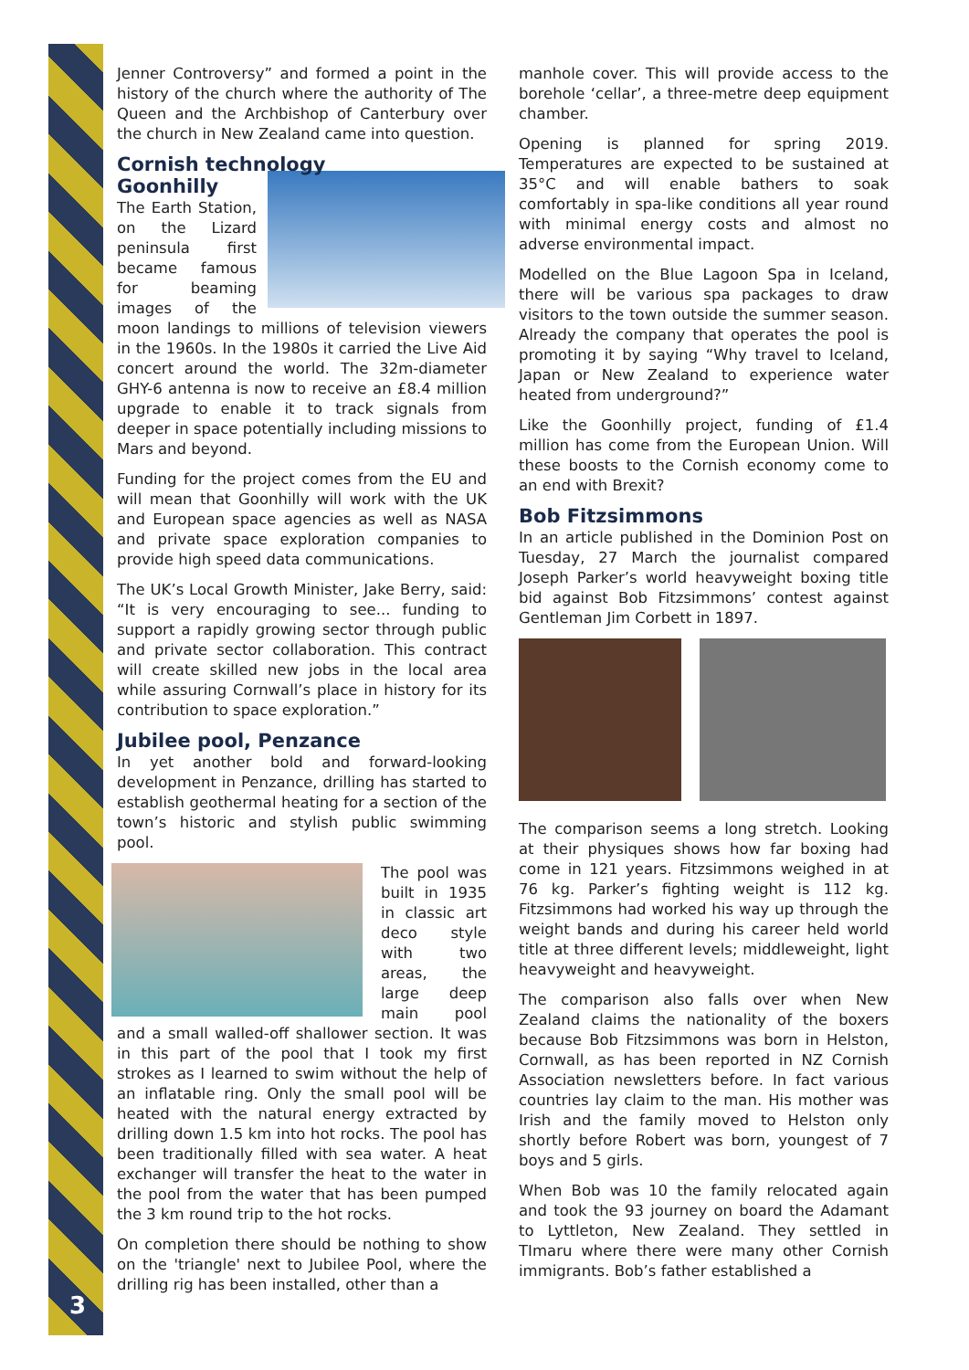3
Jenner Controversy” and formed a point in the history of the church where the authority of The Queen and the Archbishop of Canterbury over the church in New Zealand came into question.
Cornish technology
Goonhilly
The Earth Station, on the Lizard peninsula first became famous for beaming images of the moon landings to millions of television viewers in the 1960s. In the 1980s it carried the Live Aid concert around the world. The 32m-diameter GHY-6 antenna is now to receive an £8.4 million upgrade to enable it to track signals from deeper in space potentially including missions to Mars and beyond.
Funding for the project comes from the EU and will mean that Goonhilly will work with the UK and European space agencies as well as NASA and private space exploration companies to provide high speed data communications.
The UK’s Local Growth Minister, Jake Berry, said: “It is very encouraging to see... funding to support a rapidly growing sector through public and private sector collaboration. This contract will create skilled new jobs in the local area while assuring Cornwall’s place in history for its contribution to space exploration.”
Jubilee pool, Penzance
In yet another bold and forward-looking development in Penzance, drilling has started to establish geothermal heating for a section of the town’s historic and stylish public swimming pool.
The pool was built in 1935 in classic art deco style with two areas, the large deep main pool and a small walled-off shallower section. It was in this part of the pool that I took my first strokes as I learned to swim without the help of an inflatable ring. Only the small pool will be heated with the natural energy extracted by drilling down 1.5 km into hot rocks. The pool has been traditionally filled with sea water. A heat exchanger will transfer the heat to the water in the pool from the water that has been pumped the 3 km round trip to the hot rocks.
On completion there should be nothing to show on the 'triangle' next to Jubilee Pool, where the drilling rig has been installed, other than a
manhole cover. This will provide access to the borehole ‘cellar’, a three-metre deep equipment chamber.
Opening is planned for spring 2019. Temperatures are expected to be sustained at 35°C and will enable bathers to soak comfortably in spa-like conditions all year round with minimal energy costs and almost no adverse environmental impact.
Modelled on the Blue Lagoon Spa in Iceland, there will be various spa packages to draw visitors to the town outside the summer season. Already the company that operates the pool is promoting it by saying “Why travel to Iceland, Japan or New Zealand to experience water heated from underground?”
Like the Goonhilly project, funding of £1.4 million has come from the European Union. Will these boosts to the Cornish economy come to an end with Brexit?
Bob Fitzsimmons
In an article published in the Dominion Post on Tuesday, 27 March the journalist compared Joseph Parker’s world heavyweight boxing title bid against Bob Fitzsimmons’ contest against Gentleman Jim Corbett in 1897.
The comparison seems a long stretch. Looking at their physiques shows how far boxing had come in 121 years. Fitzsimmons weighed in at 76 kg. Parker’s fighting weight is 112 kg. Fitzsimmons had worked his way up through the weight bands and during his career held world title at three different levels; middleweight, light heavyweight and heavyweight.
The comparison also falls over when New Zealand claims the nationality of the boxers because Bob Fitzsimmons was born in Helston, Cornwall, as has been reported in NZ Cornish Association newsletters before. In fact various countries lay claim to the man. His mother was Irish and the family moved to Helston only shortly before Robert was born, youngest of 7 boys and 5 girls.
When Bob was 10 the family relocated again and took the 93 journey on board the Adamant to Lyttleton, New Zealand. They settled in TImaru where there were many other Cornish immigrants. Bob’s father established a